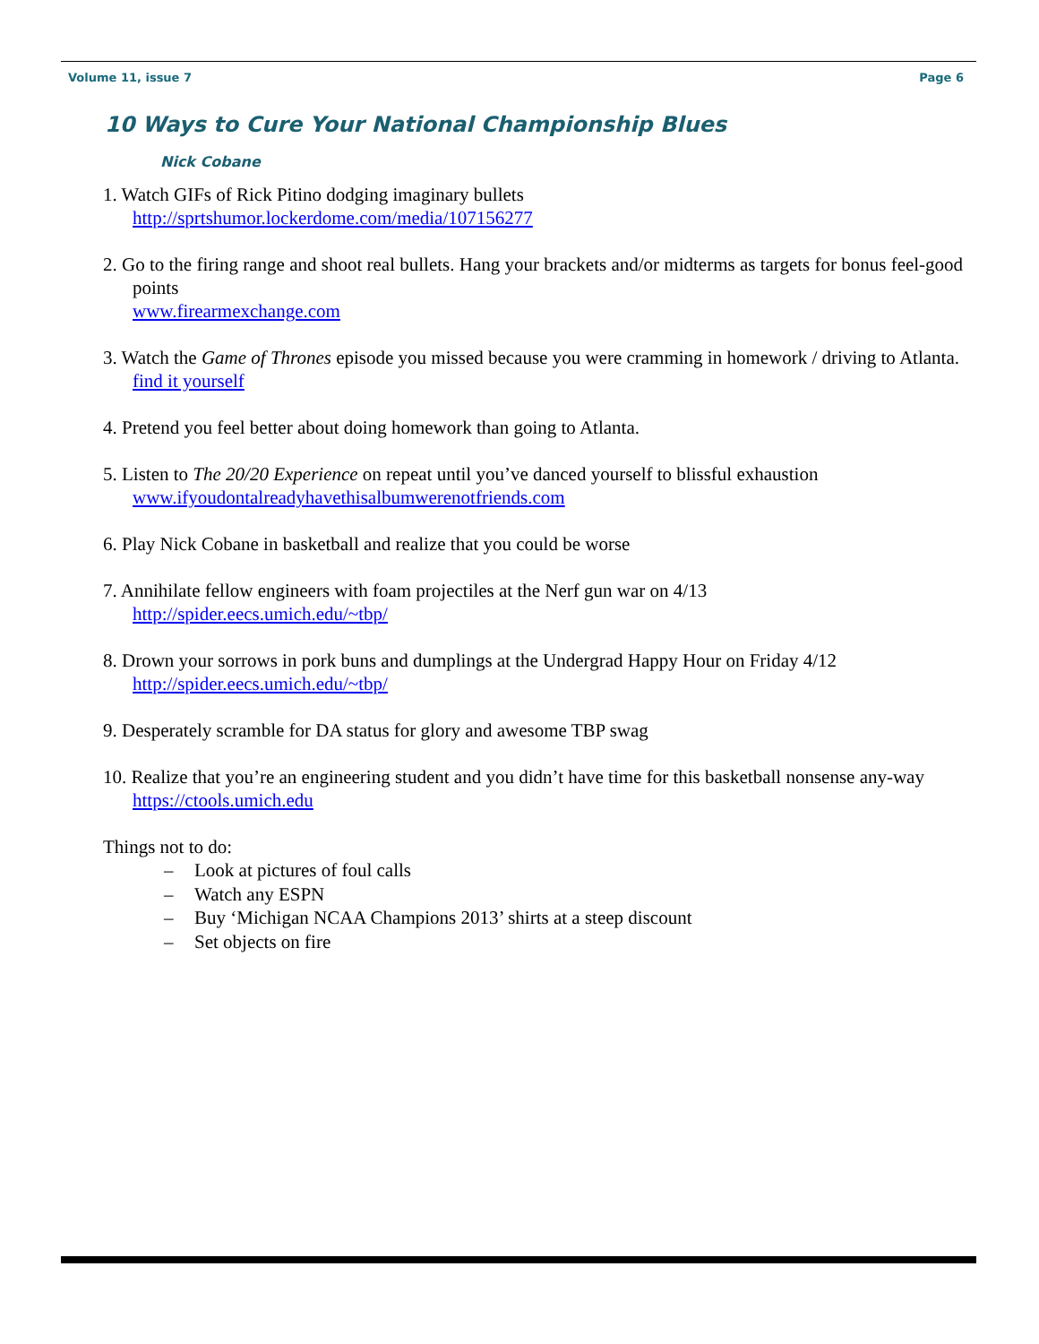Volume 11, issue 7 Page 6
10 Ways to Cure Your National Championship Blues
Nick Cobane
1. Watch GIFs of Rick Pitino dodging imaginary bullets
http://sprtshumor.lockerdome.com/media/107156277
2. Go to the firing range and shoot real bullets. Hang your brackets and/or midterms as targets for bonus feel-good points
www.firearmexchange.com
3. Watch the Game of Thrones episode you missed because you were cramming in homework / driving to Atlanta.
find it yourself
4. Pretend you feel better about doing homework than going to Atlanta.
5. Listen to The 20/20 Experience on repeat until you’ve danced yourself to blissful exhaustion
www.ifyoudontalreadyhavethisalbumwerenotfriends.com
6. Play Nick Cobane in basketball and realize that you could be worse
7. Annihilate fellow engineers with foam projectiles at the Nerf gun war on 4/13
http://spider.eecs.umich.edu/~tbp/
8. Drown your sorrows in pork buns and dumplings at the Undergrad Happy Hour on Friday 4/12
http://spider.eecs.umich.edu/~tbp/
9. Desperately scramble for DA status for glory and awesome TBP swag
10. Realize that you’re an engineering student and you didn’t have time for this basketball nonsense any-way
https://ctools.umich.edu
Things not to do:
– Look at pictures of foul calls
– Watch any ESPN
– Buy ‘Michigan NCAA Champions 2013’ shirts at a steep discount
– Set objects on fire